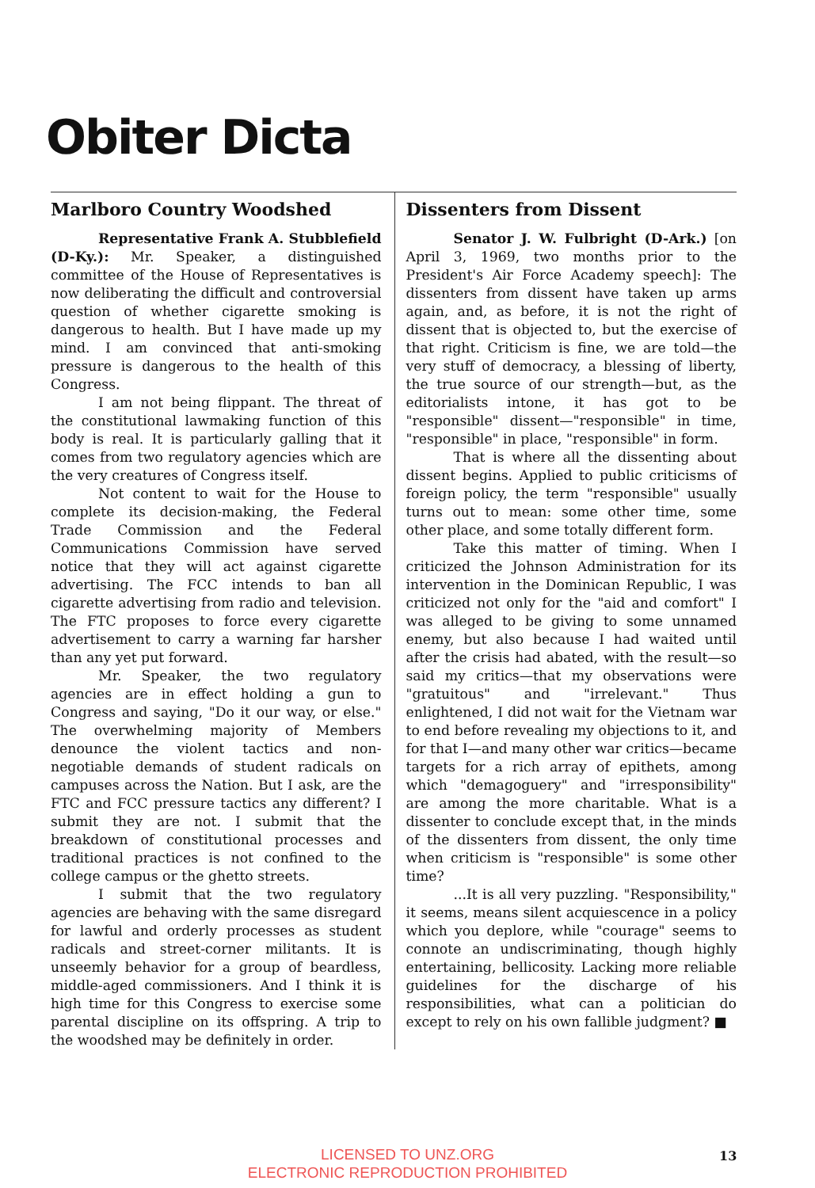Obiter Dicta
Marlboro Country Woodshed
Representative Frank A. Stubblefield (D-Ky.): Mr. Speaker, a distinguished committee of the House of Representatives is now deliberating the difficult and controversial question of whether cigarette smoking is dangerous to health. But I have made up my mind. I am convinced that anti-smoking pressure is dangerous to the health of this Congress.
I am not being flippant. The threat of the constitutional lawmaking function of this body is real. It is particularly galling that it comes from two regulatory agencies which are the very creatures of Congress itself.
Not content to wait for the House to complete its decision-making, the Federal Trade Commission and the Federal Communications Commission have served notice that they will act against cigarette advertising. The FCC intends to ban all cigarette advertising from radio and television. The FTC proposes to force every cigarette advertisement to carry a warning far harsher than any yet put forward.
Mr. Speaker, the two regulatory agencies are in effect holding a gun to Congress and saying, "Do it our way, or else." The overwhelming majority of Members denounce the violent tactics and non-negotiable demands of student radicals on campuses across the Nation. But I ask, are the FTC and FCC pressure tactics any different? I submit they are not. I submit that the breakdown of constitutional processes and traditional practices is not confined to the college campus or the ghetto streets.
I submit that the two regulatory agencies are behaving with the same disregard for lawful and orderly processes as student radicals and street-corner militants. It is unseemly behavior for a group of beardless, middle-aged commissioners. And I think it is high time for this Congress to exercise some parental discipline on its offspring. A trip to the woodshed may be definitely in order.
Dissenters from Dissent
Senator J. W. Fulbright (D-Ark.) [on April 3, 1969, two months prior to the President's Air Force Academy speech]: The dissenters from dissent have taken up arms again, and, as before, it is not the right of dissent that is objected to, but the exercise of that right. Criticism is fine, we are told—the very stuff of democracy, a blessing of liberty, the true source of our strength—but, as the editorialists intone, it has got to be "responsible" dissent—"responsible" in time, "responsible" in place, "responsible" in form.
That is where all the dissenting about dissent begins. Applied to public criticisms of foreign policy, the term "responsible" usually turns out to mean: some other time, some other place, and some totally different form.
Take this matter of timing. When I criticized the Johnson Administration for its intervention in the Dominican Republic, I was criticized not only for the "aid and comfort" I was alleged to be giving to some unnamed enemy, but also because I had waited until after the crisis had abated, with the result—so said my critics—that my observations were "gratuitous" and "irrelevant." Thus enlightened, I did not wait for the Vietnam war to end before revealing my objections to it, and for that I—and many other war critics—became targets for a rich array of epithets, among which "demagoguery" and "irresponsibility" are among the more charitable. What is a dissenter to conclude except that, in the minds of the dissenters from dissent, the only time when criticism is "responsible" is some other time?
...It is all very puzzling. "Responsibility," it seems, means silent acquiescence in a policy which you deplore, while "courage" seems to connote an undiscriminating, though highly entertaining, bellicosity. Lacking more reliable guidelines for the discharge of his responsibilities, what can a politician do except to rely on his own fallible judgment? ■
LICENSED TO UNZ.ORG
ELECTRONIC REPRODUCTION PROHIBITED
13